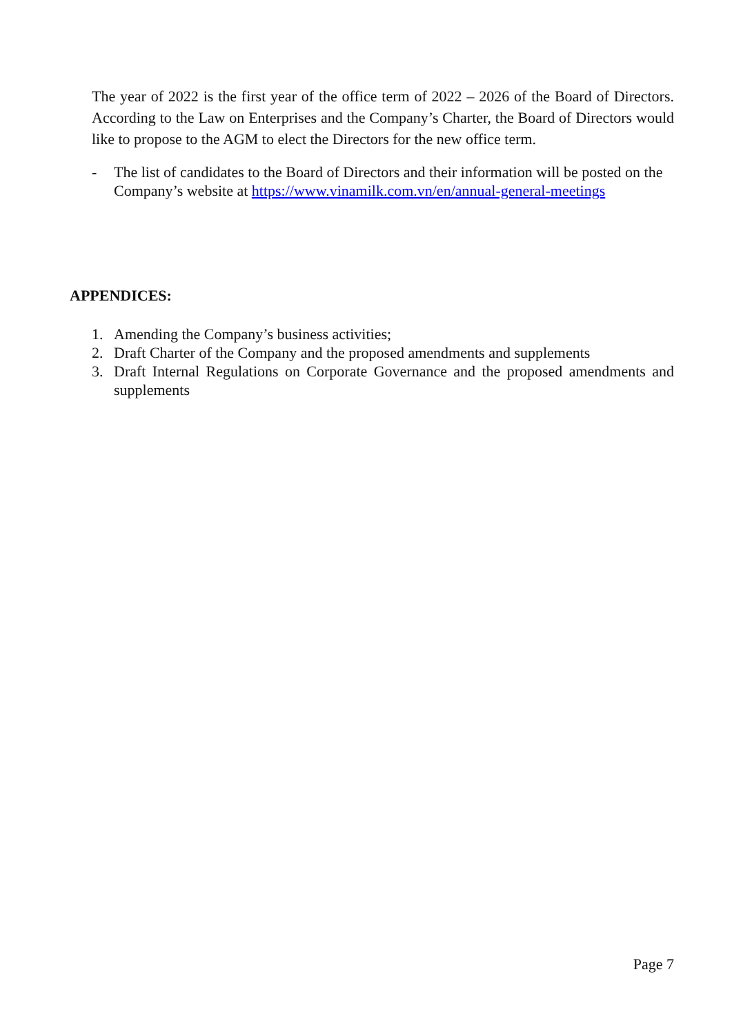The year of 2022 is the first year of the office term of 2022 – 2026 of the Board of Directors. According to the Law on Enterprises and the Company’s Charter, the Board of Directors would like to propose to the AGM to elect the Directors for the new office term.
- The list of candidates to the Board of Directors and their information will be posted on the Company’s website at https://www.vinamilk.com.vn/en/annual-general-meetings
APPENDICES:
1. Amending the Company’s business activities;
2. Draft Charter of the Company and the proposed amendments and supplements
3. Draft Internal Regulations on Corporate Governance and the proposed amendments and supplements
Page 7